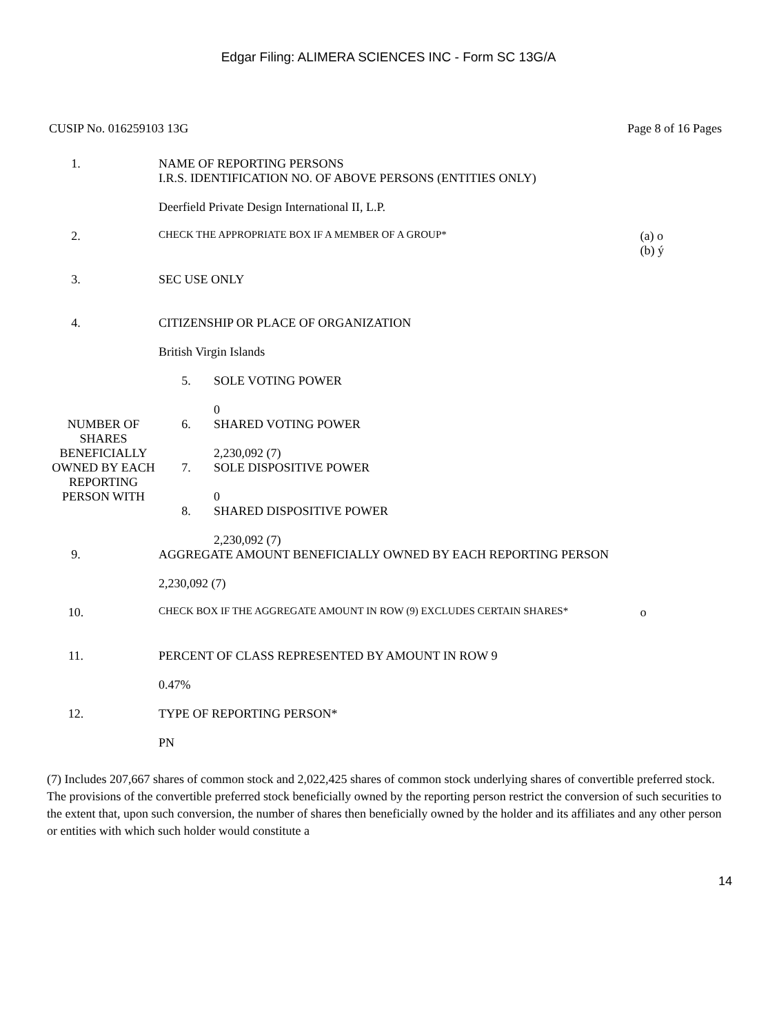Edgar Filing: ALIMERA SCIENCES INC - Form SC 13G/A
CUSIP No. 016259103 13G Page 8 of 16 Pages
| 1. | | NAME OF REPORTING PERSONS I.R.S. IDENTIFICATION NO. OF ABOVE PERSONS (ENTITIES ONLY) Deerfield Private Design International II, L.P. | | |
| 2. | | CHECK THE APPROPRIATE BOX IF A MEMBER OF A GROUP* | | (a) o (b) ý |
| 3. | | SEC USE ONLY | | |
| 4. | | CITIZENSHIP OR PLACE OF ORGANIZATION British Virgin Islands | | |
| NUMBER OF SHARES BENEFICIALLY OWNED BY EACH REPORTING PERSON WITH | | 5. | SOLE VOTING POWER 0 | |
| | | 6. | SHARED VOTING POWER 2,230,092 (7) | |
| | | 7. | SOLE DISPOSITIVE POWER 0 | |
| | | 8. | SHARED DISPOSITIVE POWER 2,230,092 (7) | |
| 9. | | AGGREGATE AMOUNT BENEFICIALLY OWNED BY EACH REPORTING PERSON 2,230,092 (7) | | |
| 10. | | CHECK BOX IF THE AGGREGATE AMOUNT IN ROW (9) EXCLUDES CERTAIN SHARES* | | o |
| 11. | | PERCENT OF CLASS REPRESENTED BY AMOUNT IN ROW 9 0.47% | | |
| 12. | | TYPE OF REPORTING PERSON* PN | | |
(7) Includes 207,667 shares of common stock and 2,022,425 shares of common stock underlying shares of convertible preferred stock. The provisions of the convertible preferred stock beneficially owned by the reporting person restrict the conversion of such securities to the extent that, upon such conversion, the number of shares then beneficially owned by the holder and its affiliates and any other person or entities with which such holder would constitute a
14